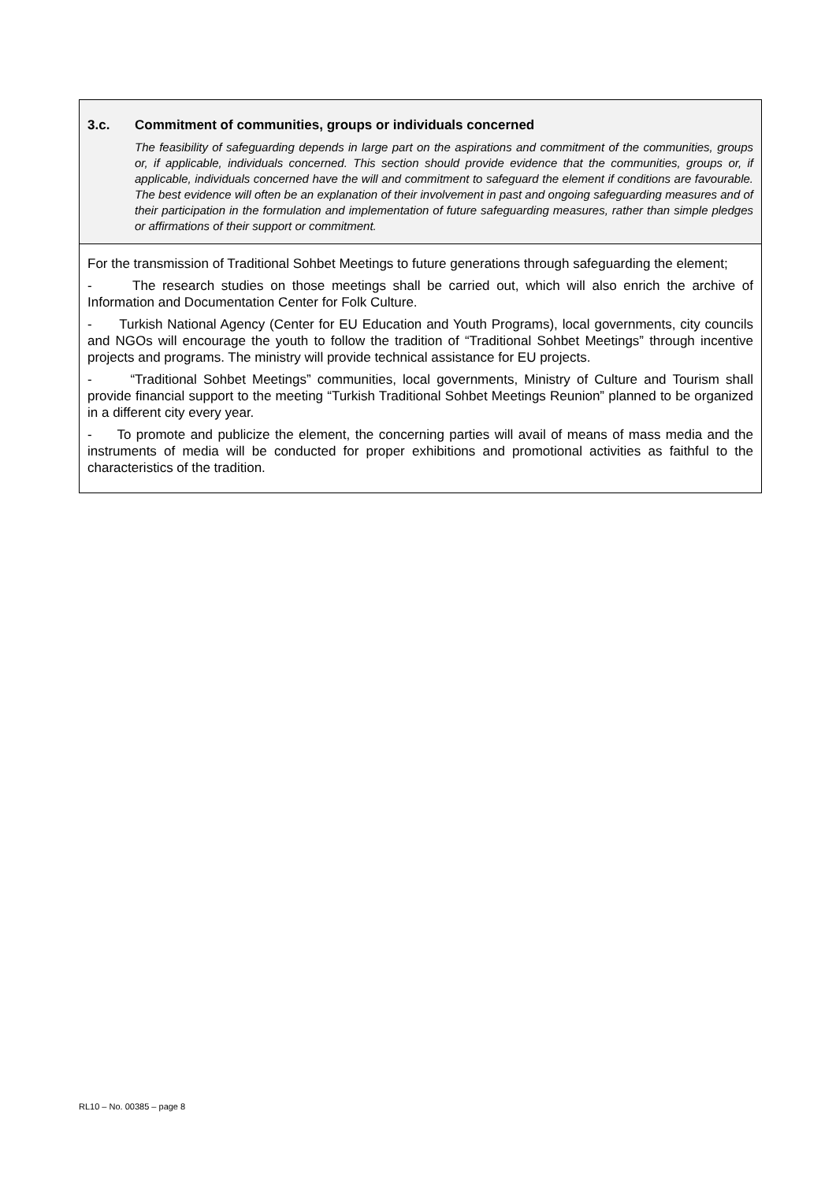3.c. Commitment of communities, groups or individuals concerned
The feasibility of safeguarding depends in large part on the aspirations and commitment of the communities, groups or, if applicable, individuals concerned. This section should provide evidence that the communities, groups or, if applicable, individuals concerned have the will and commitment to safeguard the element if conditions are favourable. The best evidence will often be an explanation of their involvement in past and ongoing safeguarding measures and of their participation in the formulation and implementation of future safeguarding measures, rather than simple pledges or affirmations of their support or commitment.
For the transmission of Traditional Sohbet Meetings to future generations through safeguarding the element;
- The research studies on those meetings shall be carried out, which will also enrich the archive of Information and Documentation Center for Folk Culture.
- Turkish National Agency (Center for EU Education and Youth Programs), local governments, city councils and NGOs will encourage the youth to follow the tradition of “Traditional Sohbet Meetings” through incentive projects and programs. The ministry will provide technical assistance for EU projects.
- “Traditional Sohbet Meetings” communities, local governments, Ministry of Culture and Tourism shall provide financial support to the meeting “Turkish Traditional Sohbet Meetings Reunion” planned to be organized in a different city every year.
- To promote and publicize the element, the concerning parties will avail of means of mass media and the instruments of media will be conducted for proper exhibitions and promotional activities as faithful to the characteristics of the tradition.
RL10 – No. 00385 – page 8